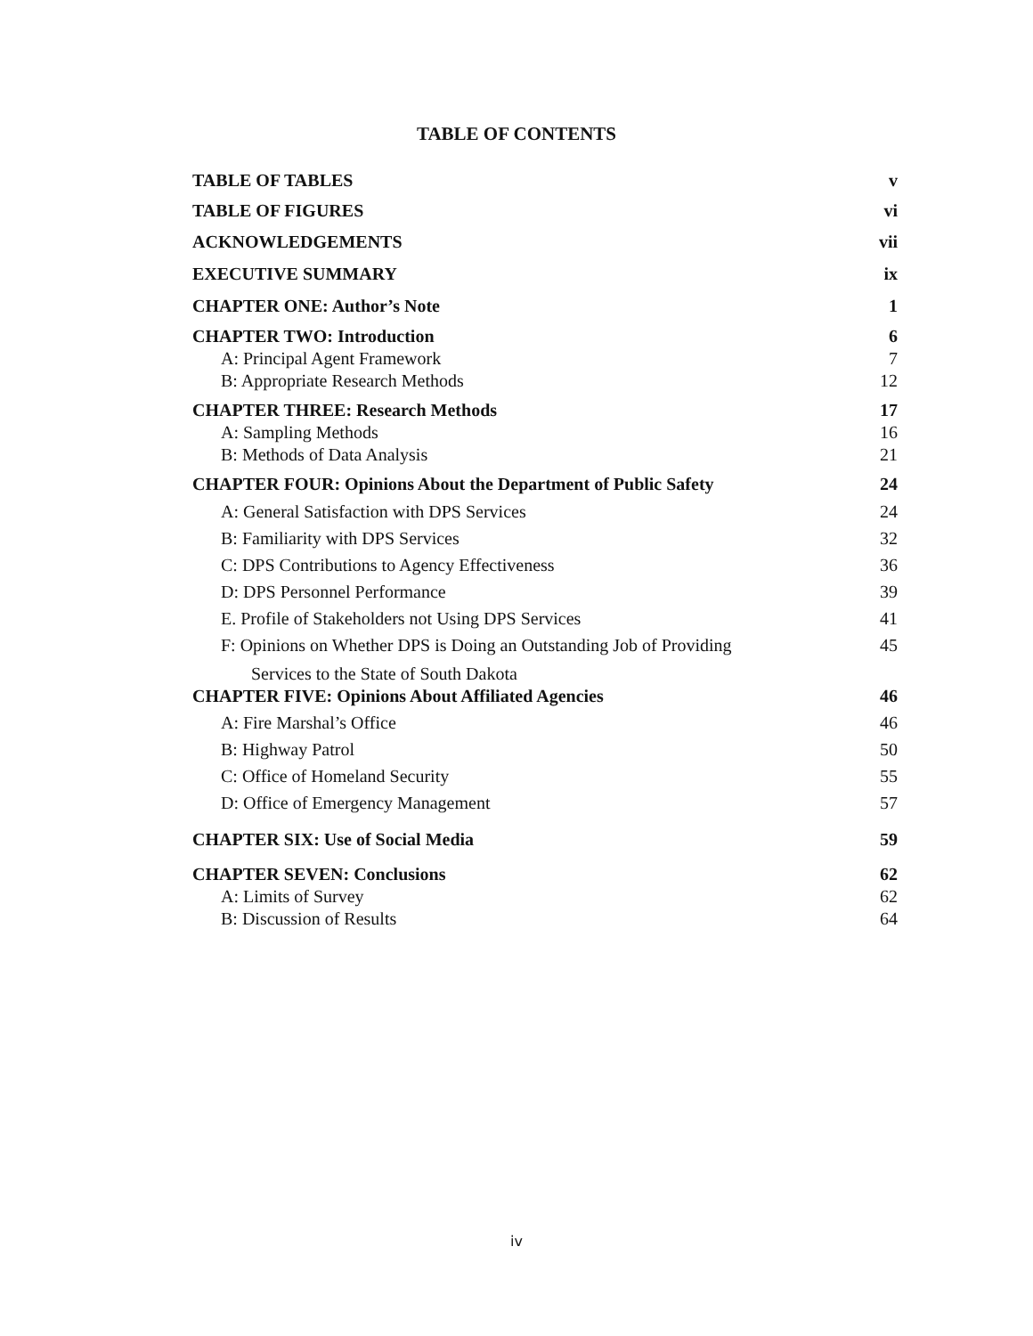TABLE OF CONTENTS
TABLE OF TABLES v
TABLE OF FIGURES vi
ACKNOWLEDGEMENTS vii
EXECUTIVE SUMMARY ix
CHAPTER ONE: Author’s Note 1
CHAPTER TWO: Introduction 6
A: Principal Agent Framework 7
B: Appropriate Research Methods 12
CHAPTER THREE: Research Methods 17
A: Sampling Methods 16
B: Methods of Data Analysis 21
CHAPTER FOUR: Opinions About the Department of Public Safety 24
A: General Satisfaction with DPS Services 24
B: Familiarity with DPS Services 32
C: DPS Contributions to Agency Effectiveness 36
D: DPS Personnel Performance 39
E. Profile of Stakeholders not Using DPS Services 41
F: Opinions on Whether DPS is Doing an Outstanding Job of Providing 45
Services to the State of South Dakota
CHAPTER FIVE: Opinions About Affiliated Agencies 46
A: Fire Marshal’s Office 46
B: Highway Patrol 50
C: Office of Homeland Security 55
D: Office of Emergency Management 57
CHAPTER SIX: Use of Social Media 59
CHAPTER SEVEN: Conclusions 62
A: Limits of Survey 62
B: Discussion of Results 64
iv